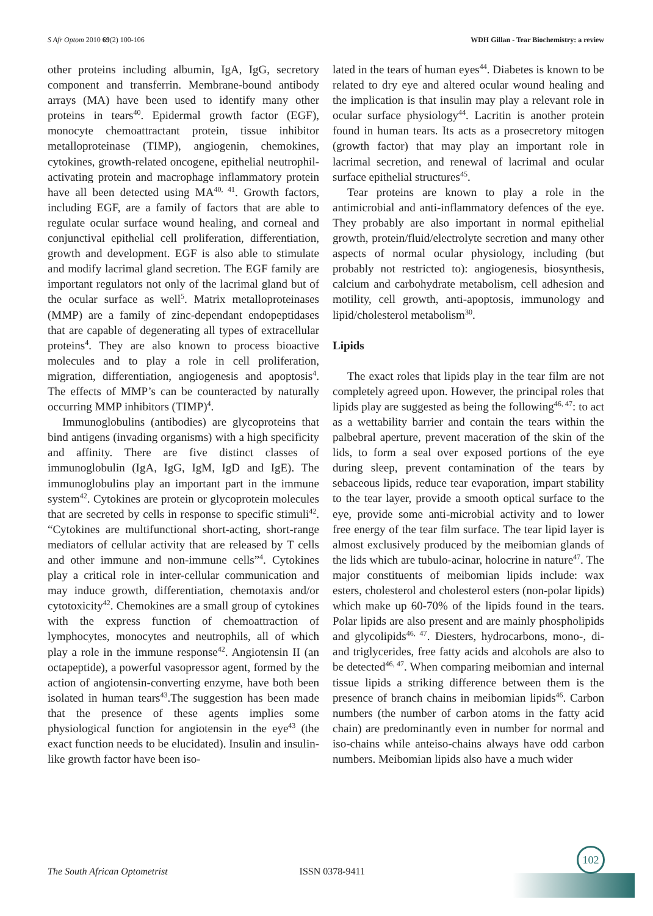S Afr Optom 2010 69(2) 100-106 WDH Gillan - Tear Biochemistry: a review
other proteins including albumin, IgA, IgG, secretory component and transferrin. Membrane-bound antibody arrays (MA) have been used to identify many other proteins in tears<sup>40</sup>. Epidermal growth factor (EGF), monocyte chemoattractant protein, tissue inhibitor metalloproteinase (TIMP), angiogenin, chemokines, cytokines, growth-related oncogene, epithelial neutrophil-activating protein and macrophage inflammatory protein have all been detected using MA<sup>40, 41</sup>. Growth factors, including EGF, are a family of factors that are able to regulate ocular surface wound healing, and corneal and conjunctival epithelial cell proliferation, differentiation, growth and development. EGF is also able to stimulate and modify lacrimal gland secretion. The EGF family are important regulators not only of the lacrimal gland but of the ocular surface as well<sup>5</sup>. Matrix metalloproteinases (MMP) are a family of zinc-dependant endopeptidases that are capable of degenerating all types of extracellular proteins<sup>4</sup>. They are also known to process bioactive molecules and to play a role in cell proliferation, migration, differentiation, angiogenesis and apoptosis<sup>4</sup>. The effects of MMP’s can be counteracted by naturally occurring MMP inhibitors (TIMP)<sup>4</sup>.
Immunoglobulins (antibodies) are glycoproteins that bind antigens (invading organisms) with a high specificity and affinity. There are five distinct classes of immunoglobulin (IgA, IgG, IgM, IgD and IgE). The immunoglobulins play an important part in the immune system<sup>42</sup>. Cytokines are protein or glycoprotein molecules that are secreted by cells in response to specific stimuli<sup>42</sup>. “Cytokines are multifunctional short-acting, short-range mediators of cellular activity that are released by T cells and other immune and non-immune cells”<sup>4</sup>. Cytokines play a critical role in inter-cellular communication and may induce growth, differentiation, chemotaxis and/or cytotoxicity<sup>42</sup>. Chemokines are a small group of cytokines with the express function of chemoattraction of lymphocytes, monocytes and neutrophils, all of which play a role in the immune response<sup>42</sup>. Angiotensin II (an octapeptide), a powerful vasopressor agent, formed by the action of angiotensin-converting enzyme, have both been isolated in human tears<sup>43</sup>.The suggestion has been made that the presence of these agents implies some physiological function for angiotensin in the eye<sup>43</sup> (the exact function needs to be elucidated). Insulin and insulin-like growth factor have been iso-
lated in the tears of human eyes<sup>44</sup>. Diabetes is known to be related to dry eye and altered ocular wound healing and the implication is that insulin may play a relevant role in ocular surface physiology<sup>44</sup>. Lacritin is another protein found in human tears. Its acts as a prosecretory mitogen (growth factor) that may play an important role in lacrimal secretion, and renewal of lacrimal and ocular surface epithelial structures<sup>45</sup>.
Tear proteins are known to play a role in the antimicrobial and anti-inflammatory defences of the eye. They probably are also important in normal epithelial growth, protein/fluid/electrolyte secretion and many other aspects of normal ocular physiology, including (but probably not restricted to): angiogenesis, biosynthesis, calcium and carbohydrate metabolism, cell adhesion and motility, cell growth, anti-apoptosis, immunology and lipid/cholesterol metabolism<sup>30</sup>.
Lipids
The exact roles that lipids play in the tear film are not completely agreed upon. However, the principal roles that lipids play are suggested as being the following<sup>46, 47</sup>: to act as a wettability barrier and contain the tears within the palbebral aperture, prevent maceration of the skin of the lids, to form a seal over exposed portions of the eye during sleep, prevent contamination of the tears by sebaceous lipids, reduce tear evaporation, impart stability to the tear layer, provide a smooth optical surface to the eye, provide some anti-microbial activity and to lower free energy of the tear film surface. The tear lipid layer is almost exclusively produced by the meibomian glands of the lids which are tubulo-acinar, holocrine in nature<sup>47</sup>. The major constituents of meibomian lipids include: wax esters, cholesterol and cholesterol esters (non-polar lipids) which make up 60-70% of the lipids found in the tears. Polar lipids are also present and are mainly phospholipids and glycolipids<sup>46, 47</sup>. Diesters, hydrocarbons, mono-, di- and triglycerides, free fatty acids and alcohols are also to be detected<sup>46, 47</sup>. When comparing meibomian and internal tissue lipids a striking difference between them is the presence of branch chains in meibomian lipids<sup>46</sup>. Carbon numbers (the number of carbon atoms in the fatty acid chain) are predominantly even in number for normal and iso-chains while anteiso-chains always have odd carbon numbers. Meibomian lipids also have a much wider
102
The South African Optometrist ISSN 0378-9411